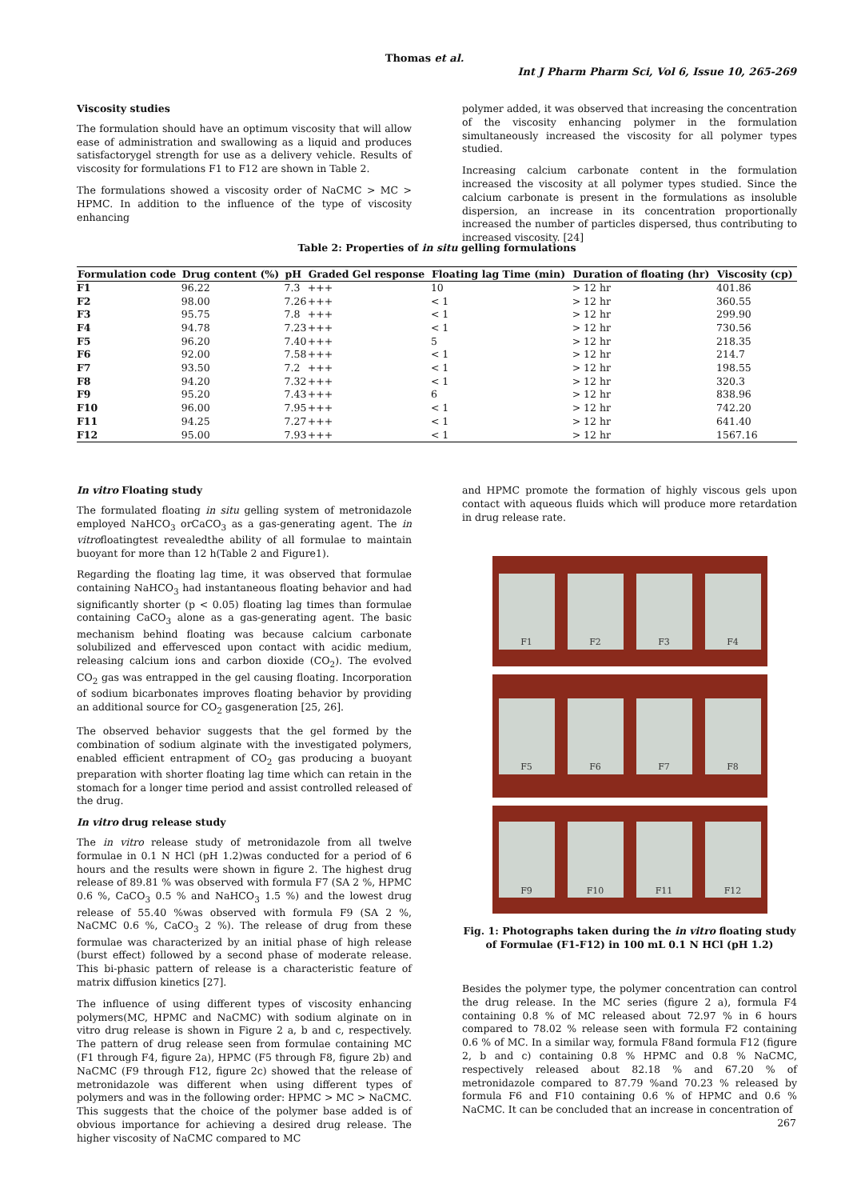Thomas et al.
Int J Pharm Pharm Sci, Vol 6, Issue 10, 265-269
Viscosity studies
The formulation should have an optimum viscosity that will allow ease of administration and swallowing as a liquid and produces satisfactorygel strength for use as a delivery vehicle. Results of viscosity for formulations F1 to F12 are shown in Table 2.
The formulations showed a viscosity order of NaCMC > MC > HPMC. In addition to the influence of the type of viscosity enhancing
polymer added, it was observed that increasing the concentration of the viscosity enhancing polymer in the formulation simultaneously increased the viscosity for all polymer types studied.
Increasing calcium carbonate content in the formulation increased the viscosity at all polymer types studied. Since the calcium carbonate is present in the formulations as insoluble dispersion, an increase in its concentration proportionally increased the number of particles dispersed, thus contributing to increased viscosity. [24]
Table 2: Properties of in situ gelling formulations
| Formulation code | Drug content (%) | pH | Graded Gel response | Floating lag Time (min) | Duration of floating (hr) | Viscosity (cp) |
| --- | --- | --- | --- | --- | --- | --- |
| F1 | 96.22 | 7.3 | +++ | 10 | > 12 hr | 401.86 |
| F2 | 98.00 | 7.26 | +++ | < 1 | > 12 hr | 360.55 |
| F3 | 95.75 | 7.8 | +++ | < 1 | > 12 hr | 299.90 |
| F4 | 94.78 | 7.23 | +++ | < 1 | > 12 hr | 730.56 |
| F5 | 96.20 | 7.40 | +++ | 5 | > 12 hr | 218.35 |
| F6 | 92.00 | 7.58 | +++ | < 1 | > 12 hr | 214.7 |
| F7 | 93.50 | 7.2 | +++ | < 1 | > 12 hr | 198.55 |
| F8 | 94.20 | 7.32 | +++ | < 1 | > 12 hr | 320.3 |
| F9 | 95.20 | 7.43 | +++ | 6 | > 12 hr | 838.96 |
| F10 | 96.00 | 7.95 | +++ | < 1 | > 12 hr | 742.20 |
| F11 | 94.25 | 7.27 | +++ | < 1 | > 12 hr | 641.40 |
| F12 | 95.00 | 7.93 | +++ | < 1 | > 12 hr | 1567.16 |
In vitro Floating study
The formulated floating in situ gelling system of metronidazole employed NaHCO<sub>3</sub> orCaCO<sub>3</sub> as a gas-generating agent. The in vitrofloatingtest revealedthe ability of all formulae to maintain buoyant for more than 12 h(Table 2 and Figure1).
Regarding the floating lag time, it was observed that formulae containing NaHCO<sub>3</sub> had instantaneous floating behavior and had significantly shorter (p < 0.05) floating lag times than formulae containing CaCO<sub>3</sub> alone as a gas-generating agent. The basic mechanism behind floating was because calcium carbonate solubilized and effervesced upon contact with acidic medium, releasing calcium ions and carbon dioxide (CO<sub>2</sub>). The evolved CO<sub>2</sub> gas was entrapped in the gel causing floating. Incorporation of sodium bicarbonates improves floating behavior by providing an additional source for CO<sub>2</sub> gasgeneration [25, 26].
The observed behavior suggests that the gel formed by the combination of sodium alginate with the investigated polymers, enabled efficient entrapment of CO<sub>2</sub> gas producing a buoyant preparation with shorter floating lag time which can retain in the stomach for a longer time period and assist controlled released of the drug.
In vitro drug release study
The in vitro release study of metronidazole from all twelve formulae in 0.1 N HCl (pH 1.2)was conducted for a period of 6 hours and the results were shown in figure 2. The highest drug release of 89.81 % was observed with formula F7 (SA 2 %, HPMC 0.6 %, CaCO<sub>3</sub> 0.5 % and NaHCO<sub>3</sub> 1.5 %) and the lowest drug release of 55.40 %was observed with formula F9 (SA 2 %, NaCMC 0.6 %, CaCO<sub>3</sub> 2 %). The release of drug from these formulae was characterized by an initial phase of high release (burst effect) followed by a second phase of moderate release. This bi-phasic pattern of release is a characteristic feature of matrix diffusion kinetics [27].
The influence of using different types of viscosity enhancing polymers(MC, HPMC and NaCMC) with sodium alginate on in vitro drug release is shown in Figure 2 a, b and c, respectively. The pattern of drug release seen from formulae containing MC (F1 through F4, figure 2a), HPMC (F5 through F8, figure 2b) and NaCMC (F9 through F12, figure 2c) showed that the release of metronidazole was different when using different types of polymers and was in the following order: HPMC > MC > NaCMC. This suggests that the choice of the polymer base added is of obvious importance for achieving a desired drug release. The higher viscosity of NaCMC compared to MC
and HPMC promote the formation of highly viscous gels upon contact with aqueous fluids which will produce more retardation in drug release rate.
F1 F2 F3 F4
F5 F6 F7 F8
F9 F10 F11 F12
Fig. 1: Photographs taken during the in vitro floating study of Formulae (F1-F12) in 100 mL 0.1 N HCl (pH 1.2)
Besides the polymer type, the polymer concentration can control the drug release. In the MC series (figure 2 a), formula F4 containing 0.8 % of MC released about 72.97 % in 6 hours compared to 78.02 % release seen with formula F2 containing 0.6 % of MC. In a similar way, formula F8and formula F12 (figure 2, b and c) containing 0.8 % HPMC and 0.8 % NaCMC, respectively released about 82.18 % and 67.20 % of metronidazole compared to 87.79 %and 70.23 % released by formula F6 and F10 containing 0.6 % of HPMC and 0.6 % NaCMC. It can be concluded that an increase in concentration of
267